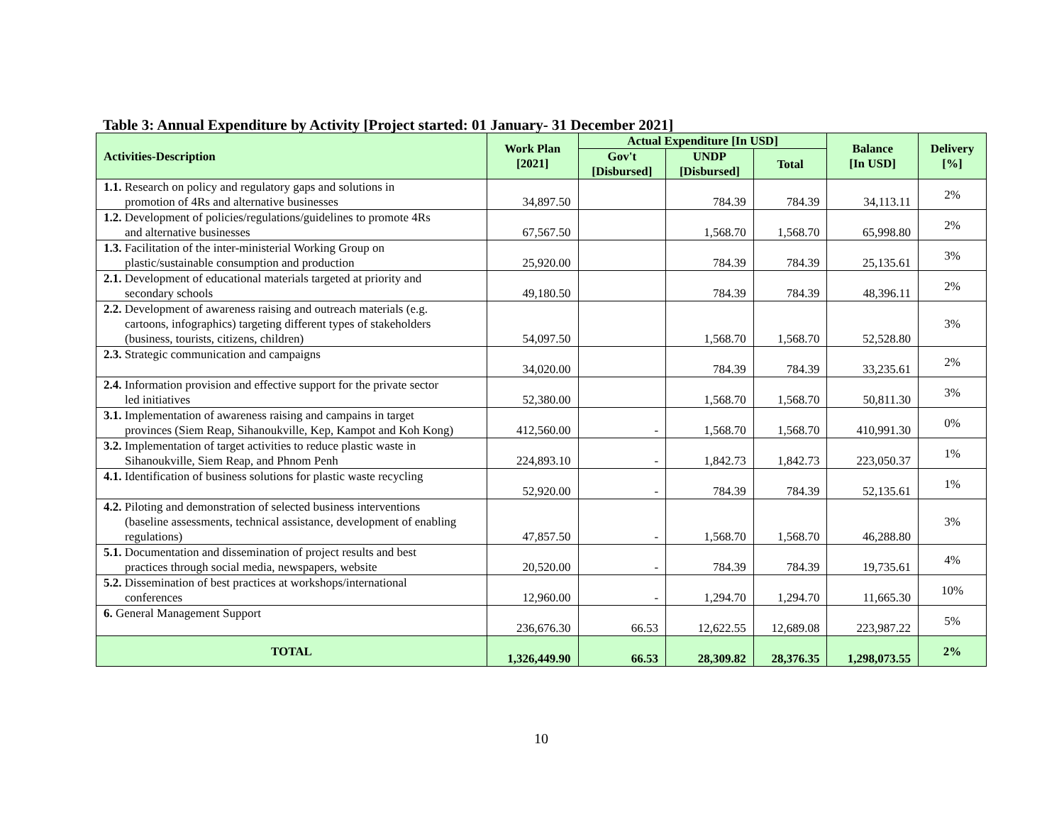Table 3: Annual Expenditure by Activity [Project started: 01 January- 31 December 2021]
| Activities-Description | Work Plan [2021] | Actual Expenditure [In USD] | | | Balance [In USD] | Delivery [%] |
| --- | --- | --- | --- | --- | --- | --- |
| | | Gov't [Disbursed] | UNDP [Disbursed] | Total | | |
| 1.1. Research on policy and regulatory gaps and solutions in promotion of 4Rs and alternative businesses | 34,897.50 | | 784.39 | 784.39 | 34,113.11 | 2% |
| 1.2. Development of policies/regulations/guidelines to promote 4Rs and alternative businesses | 67,567.50 | | 1,568.70 | 1,568.70 | 65,998.80 | 2% |
| 1.3. Facilitation of the inter-ministerial Working Group on plastic/sustainable consumption and production | 25,920.00 | | 784.39 | 784.39 | 25,135.61 | 3% |
| 2.1. Development of educational materials targeted at priority and secondary schools | 49,180.50 | | 784.39 | 784.39 | 48,396.11 | 2% |
| 2.2. Development of awareness raising and outreach materials (e.g. cartoons, infographics) targeting different types of stakeholders (business, tourists, citizens, children) | 54,097.50 | | 1,568.70 | 1,568.70 | 52,528.80 | 3% |
| 2.3. Strategic communication and campaigns | 34,020.00 | | 784.39 | 784.39 | 33,235.61 | 2% |
| 2.4. Information provision and effective support for the private sector led initiatives | 52,380.00 | | 1,568.70 | 1,568.70 | 50,811.30 | 3% |
| 3.1. Implementation of awareness raising and campains in target provinces (Siem Reap, Sihanoukville, Kep, Kampot and Koh Kong) | 412,560.00 | - | 1,568.70 | 1,568.70 | 410,991.30 | 0% |
| 3.2. Implementation of target activities to reduce plastic waste in Sihanoukville, Siem Reap, and Phnom Penh | 224,893.10 | - | 1,842.73 | 1,842.73 | 223,050.37 | 1% |
| 4.1. Identification of business solutions for plastic waste recycling | 52,920.00 | - | 784.39 | 784.39 | 52,135.61 | 1% |
| 4.2. Piloting and demonstration of selected business interventions (baseline assessments, technical assistance, development of enabling regulations) | 47,857.50 | - | 1,568.70 | 1,568.70 | 46,288.80 | 3% |
| 5.1. Documentation and dissemination of project results and best practices through social media, newspapers, website | 20,520.00 | - | 784.39 | 784.39 | 19,735.61 | 4% |
| 5.2. Dissemination of best practices at workshops/international conferences | 12,960.00 | - | 1,294.70 | 1,294.70 | 11,665.30 | 10% |
| 6. General Management Support | 236,676.30 | 66.53 | 12,622.55 | 12,689.08 | 223,987.22 | 5% |
| TOTAL | 1,326,449.90 | 66.53 | 28,309.82 | 28,376.35 | 1,298,073.55 | 2% |
10